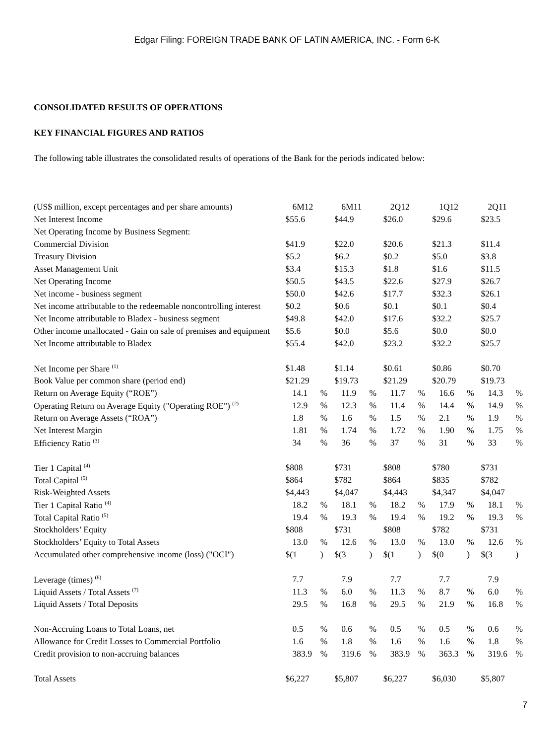Edgar Filing: FOREIGN TRADE BANK OF LATIN AMERICA, INC. - Form 6-K
CONSOLIDATED RESULTS OF OPERATIONS
KEY FINANCIAL FIGURES AND RATIOS
The following table illustrates the consolidated results of operations of the Bank for the periods indicated below:
| (US$ million, except percentages and per share amounts) | 6M12 | | 6M11 | | 2Q12 | | 1Q12 | | 2Q11 | |
| Net Interest Income | $55.6 | | $44.9 | | $26.0 | | $29.6 | | $23.5 | |
| Net Operating Income by Business Segment: | | | | | | | | | | |
| Commercial Division | $41.9 | | $22.0 | | $20.6 | | $21.3 | | $11.4 | |
| Treasury Division | $5.2 | | $6.2 | | $0.2 | | $5.0 | | $3.8 | |
| Asset Management Unit | $3.4 | | $15.3 | | $1.8 | | $1.6 | | $11.5 | |
| Net Operating Income | $50.5 | | $43.5 | | $22.6 | | $27.9 | | $26.7 | |
| Net income - business segment | $50.0 | | $42.6 | | $17.7 | | $32.3 | | $26.1 | |
| Net income attributable to the redeemable noncontrolling interest | $0.2 | | $0.6 | | $0.1 | | $0.1 | | $0.4 | |
| Net Income attributable to Bladex - business segment | $49.8 | | $42.0 | | $17.6 | | $32.2 | | $25.7 | |
| Other income unallocated - Gain on sale of premises and equipment | $5.6 | | $0.0 | | $5.6 | | $0.0 | | $0.0 | |
| Net Income attributable to Bladex | $55.4 | | $42.0 | | $23.2 | | $32.2 | | $25.7 | |
| Net Income per Share <sup>(1)</sup> | $1.48 | | $1.14 | | $0.61 | | $0.86 | | $0.70 | |
| Book Value per common share (period end) | $21.29 | | $19.73 | | $21.29 | | $20.79 | | $19.73 | |
| Return on Average Equity (“ROE”) | 14.1 | % | 11.9 | % | 11.7 | % | 16.6 | % | 14.3 | % |
| Operating Return on Average Equity ("Operating ROE") <sup>(2)</sup> | 12.9 | % | 12.3 | % | 11.4 | % | 14.4 | % | 14.9 | % |
| Return on Average Assets (“ROA”) | 1.8 | % | 1.6 | % | 1.5 | % | 2.1 | % | 1.9 | % |
| Net Interest Margin | 1.81 | % | 1.74 | % | 1.72 | % | 1.90 | % | 1.75 | % |
| Efficiency Ratio <sup>(3)</sup> | 34 | % | 36 | % | 37 | % | 31 | % | 33 | % |
| Tier 1 Capital <sup>(4)</sup> | $808 | | $731 | | $808 | | $780 | | $731 | |
| Total Capital <sup>(5)</sup> | $864 | | $782 | | $864 | | $835 | | $782 | |
| Risk-Weighted Assets | $4,443 | | $4,047 | | $4,443 | | $4,347 | | $4,047 | |
| Tier 1 Capital Ratio <sup>(4)</sup> | 18.2 | % | 18.1 | % | 18.2 | % | 17.9 | % | 18.1 | % |
| Total Capital Ratio <sup>(5)</sup> | 19.4 | % | 19.3 | % | 19.4 | % | 19.2 | % | 19.3 | % |
| Stockholders’ Equity | $808 | | $731 | | $808 | | $782 | | $731 | |
| Stockholders’ Equity to Total Assets | 13.0 | % | 12.6 | % | 13.0 | % | 13.0 | % | 12.6 | % |
| Accumulated other comprehensive income (loss) ("OCI") | $(1 | ) | $(3 | ) | $(1 | ) | $(0 | ) | $(3 | ) |
| Leverage (times) <sup>(6)</sup> | 7.7 | | 7.9 | | 7.7 | | 7.7 | | 7.9 | |
| Liquid Assets / Total Assets <sup>(7)</sup> | 11.3 | % | 6.0 | % | 11.3 | % | 8.7 | % | 6.0 | % |
| Liquid Assets / Total Deposits | 29.5 | % | 16.8 | % | 29.5 | % | 21.9 | % | 16.8 | % |
| Non-Accruing Loans to Total Loans, net | 0.5 | % | 0.6 | % | 0.5 | % | 0.5 | % | 0.6 | % |
| Allowance for Credit Losses to Commercial Portfolio | 1.6 | % | 1.8 | % | 1.6 | % | 1.6 | % | 1.8 | % |
| Credit provision to non-accruing balances | 383.9 | % | 319.6 | % | 383.9 | % | 363.3 | % | 319.6 | % |
| Total Assets | $6,227 | | $5,807 | | $6,227 | | $6,030 | | $5,807 | |
7